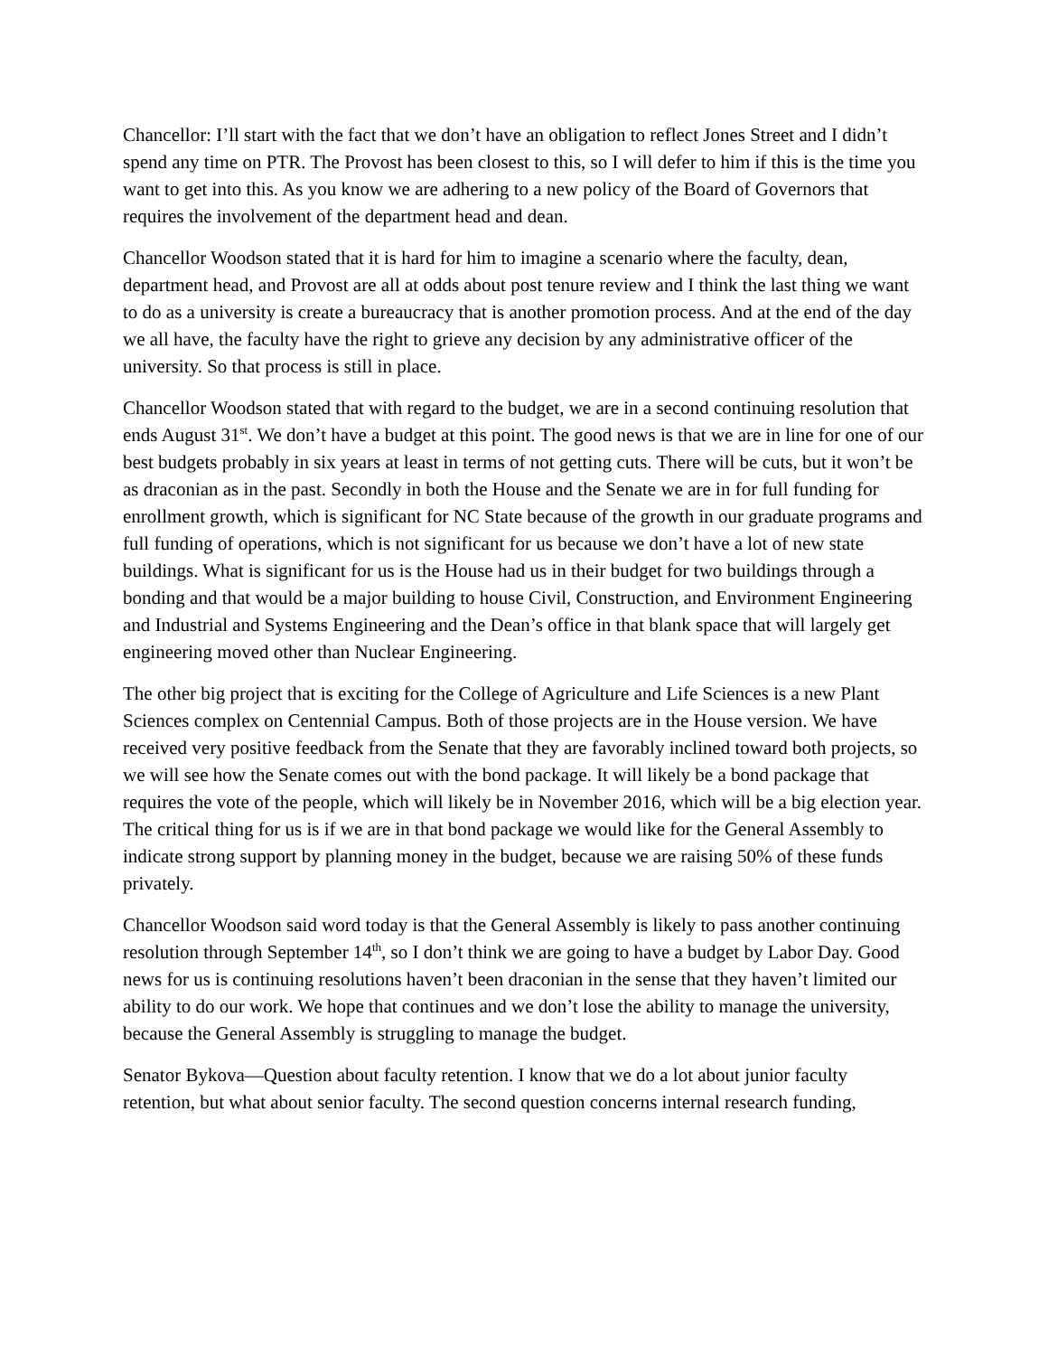Chancellor: I’ll start with the fact that we don’t have an obligation to reflect Jones Street and I didn’t spend any time on PTR. The Provost has been closest to this, so I will defer to him if this is the time you want to get into this. As you know we are adhering to a new policy of the Board of Governors that requires the involvement of the department head and dean.
Chancellor Woodson stated that it is hard for him to imagine a scenario where the faculty, dean, department head, and Provost are all at odds about post tenure review and I think the last thing we want to do as a university is create a bureaucracy that is another promotion process. And at the end of the day we all have, the faculty have the right to grieve any decision by any administrative officer of the university. So that process is still in place.
Chancellor Woodson stated that with regard to the budget, we are in a second continuing resolution that ends August 31<sup>st</sup>. We don’t have a budget at this point. The good news is that we are in line for one of our best budgets probably in six years at least in terms of not getting cuts. There will be cuts, but it won’t be as draconian as in the past. Secondly in both the House and the Senate we are in for full funding for enrollment growth, which is significant for NC State because of the growth in our graduate programs and full funding of operations, which is not significant for us because we don’t have a lot of new state buildings. What is significant for us is the House had us in their budget for two buildings through a bonding and that would be a major building to house Civil, Construction, and Environment Engineering and Industrial and Systems Engineering and the Dean’s office in that blank space that will largely get engineering moved other than Nuclear Engineering.
The other big project that is exciting for the College of Agriculture and Life Sciences is a new Plant Sciences complex on Centennial Campus. Both of those projects are in the House version. We have received very positive feedback from the Senate that they are favorably inclined toward both projects, so we will see how the Senate comes out with the bond package. It will likely be a bond package that requires the vote of the people, which will likely be in November 2016, which will be a big election year. The critical thing for us is if we are in that bond package we would like for the General Assembly to indicate strong support by planning money in the budget, because we are raising 50% of these funds privately.
Chancellor Woodson said word today is that the General Assembly is likely to pass another continuing resolution through September 14<sup>th</sup>, so I don’t think we are going to have a budget by Labor Day. Good news for us is continuing resolutions haven’t been draconian in the sense that they haven’t limited our ability to do our work. We hope that continues and we don’t lose the ability to manage the university, because the General Assembly is struggling to manage the budget.
Senator Bykova—Question about faculty retention. I know that we do a lot about junior faculty retention, but what about senior faculty. The second question concerns internal research funding,